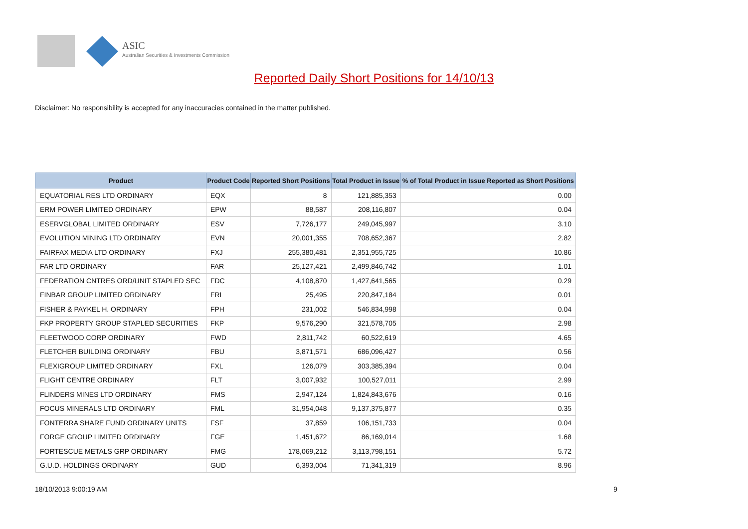ASIC
Australian Securities & Investments Commission
Reported Daily Short Positions for 14/10/13
Disclaimer: No responsibility is accepted for any inaccuracies contained in the matter published.
| Product | Product Code | Reported Short Positions | Total Product in Issue | % of Total Product in Issue Reported as Short Positions |
| --- | --- | --- | --- | --- |
| EQUATORIAL RES LTD ORDINARY | EQX | 8 | 121,885,353 | 0.00 |
| ERM POWER LIMITED ORDINARY | EPW | 88,587 | 208,116,807 | 0.04 |
| ESERVGLOBAL LIMITED ORDINARY | ESV | 7,726,177 | 249,045,997 | 3.10 |
| EVOLUTION MINING LTD ORDINARY | EVN | 20,001,355 | 708,652,367 | 2.82 |
| FAIRFAX MEDIA LTD ORDINARY | FXJ | 255,380,481 | 2,351,955,725 | 10.86 |
| FAR LTD ORDINARY | FAR | 25,127,421 | 2,499,846,742 | 1.01 |
| FEDERATION CNTRES ORD/UNIT STAPLED SEC | FDC | 4,108,870 | 1,427,641,565 | 0.29 |
| FINBAR GROUP LIMITED ORDINARY | FRI | 25,495 | 220,847,184 | 0.01 |
| FISHER & PAYKEL H. ORDINARY | FPH | 231,002 | 546,834,998 | 0.04 |
| FKP PROPERTY GROUP STAPLED SECURITIES | FKP | 9,576,290 | 321,578,705 | 2.98 |
| FLEETWOOD CORP ORDINARY | FWD | 2,811,742 | 60,522,619 | 4.65 |
| FLETCHER BUILDING ORDINARY | FBU | 3,871,571 | 686,096,427 | 0.56 |
| FLEXIGROUP LIMITED ORDINARY | FXL | 126,079 | 303,385,394 | 0.04 |
| FLIGHT CENTRE ORDINARY | FLT | 3,007,932 | 100,527,011 | 2.99 |
| FLINDERS MINES LTD ORDINARY | FMS | 2,947,124 | 1,824,843,676 | 0.16 |
| FOCUS MINERALS LTD ORDINARY | FML | 31,954,048 | 9,137,375,877 | 0.35 |
| FONTERRA SHARE FUND ORDINARY UNITS | FSF | 37,859 | 106,151,733 | 0.04 |
| FORGE GROUP LIMITED ORDINARY | FGE | 1,451,672 | 86,169,014 | 1.68 |
| FORTESCUE METALS GRP ORDINARY | FMG | 178,069,212 | 3,113,798,151 | 5.72 |
| G.U.D. HOLDINGS ORDINARY | GUD | 6,393,004 | 71,341,319 | 8.96 |
18/10/2013 9:00:19 AM 9